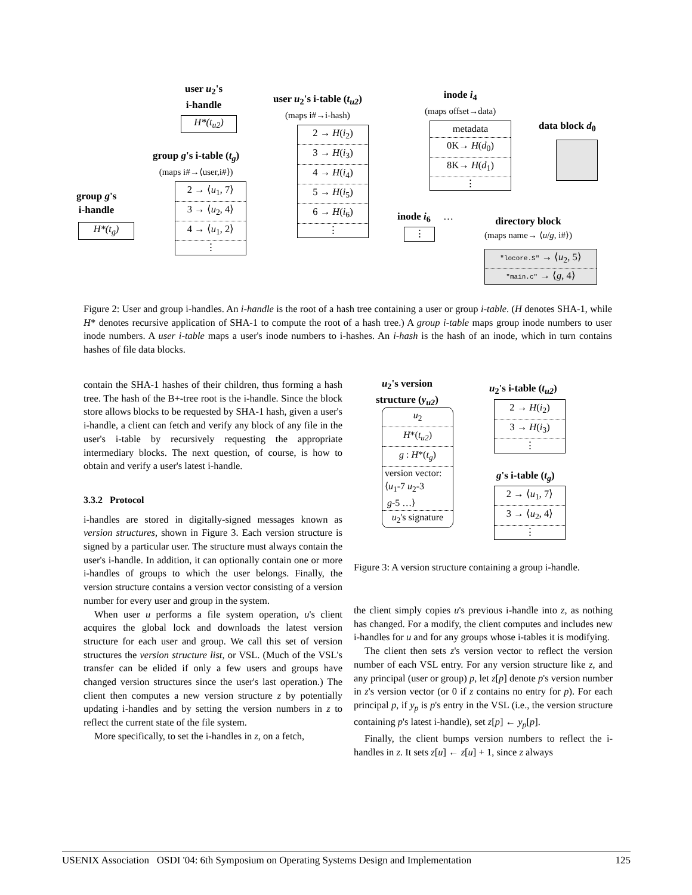user u<sub>2</sub>'s
i-handle
H*(t<sub>u2</sub>)
user u<sub>2</sub>'s i-table (t<sub>u2</sub>)
(maps i#→i-hash)
2 → H(i<sub>2</sub>)
3 → H(i<sub>3</sub>)
4 → H(i<sub>4</sub>)
5 → H(i<sub>5</sub>)
6 → H(i<sub>6</sub>)
⋮
inode i<sub>4</sub>
(maps offset→data)
metadata
0K→ H(d<sub>0</sub>)
8K→ H(d<sub>1</sub>)
⋮
data block d<sub>0</sub>
group g's i-table (t<sub>g</sub>)
(maps i#→⟨user,i#⟩)
2 → ⟨u<sub>1</sub>, 7⟩
3 → ⟨u<sub>2</sub>, 4⟩
4 → ⟨u<sub>1</sub>, 2⟩
⋮
group g's
i-handle
H*(t<sub>g</sub>)
inode i<sub>6</sub> …
⋮
directory block
(maps name→ ⟨u/g, i#⟩)
"locore.S" → ⟨u<sub>2</sub>, 5⟩
"main.c" → ⟨g, 4⟩
Figure 2: User and group i-handles. An i-handle is the root of a hash tree containing a user or group i-table. (H denotes SHA-1, while H* denotes recursive application of SHA-1 to compute the root of a hash tree.) A group i-table maps group inode numbers to user inode numbers. A user i-table maps a user's inode numbers to i-hashes. An i-hash is the hash of an inode, which in turn contains hashes of file data blocks.
contain the SHA-1 hashes of their children, thus forming a hash tree. The hash of the B+-tree root is the i-handle. Since the block store allows blocks to be requested by SHA-1 hash, given a user's i-handle, a client can fetch and verify any block of any file in the user's i-table by recursively requesting the appropriate intermediary blocks. The next question, of course, is how to obtain and verify a user's latest i-handle.
3.3.2 Protocol
i-handles are stored in digitally-signed messages known as version structures, shown in Figure 3. Each version structure is signed by a particular user. The structure must always contain the user's i-handle. In addition, it can optionally contain one or more i-handles of groups to which the user belongs. Finally, the version structure contains a version vector consisting of a version number for every user and group in the system.
When user u performs a file system operation, u's client acquires the global lock and downloads the latest version structure for each user and group. We call this set of version structures the version structure list, or VSL. (Much of the VSL's transfer can be elided if only a few users and groups have changed version structures since the user's last operation.) The client then computes a new version structure z by potentially updating i-handles and by setting the version numbers in z to reflect the current state of the file system.
More specifically, to set the i-handles in z, on a fetch,
u<sub>2</sub>'s version
structure (y<sub>u2</sub>)
u<sub>2</sub>
H*(t<sub>u2</sub>)
g : H*(t<sub>g</sub>)
version vector:
⟨u<sub>1</sub>-7 u<sub>2</sub>-3
g-5 …⟩
u<sub>2</sub>'s signature
u<sub>2</sub>'s i-table (t<sub>u2</sub>)
2 → H(i<sub>2</sub>)
3 → H(i<sub>3</sub>)
⋮
g's i-table (t<sub>g</sub>)
2 → ⟨u<sub>1</sub>, 7⟩
3 → ⟨u<sub>2</sub>, 4⟩
⋮
Figure 3: A version structure containing a group i-handle.
the client simply copies u's previous i-handle into z, as nothing has changed. For a modify, the client computes and includes new i-handles for u and for any groups whose i-tables it is modifying.
The client then sets z's version vector to reflect the version number of each VSL entry. For any version structure like z, and any principal (user or group) p, let z[p] denote p's version number in z's version vector (or 0 if z contains no entry for p). For each principal p, if y<sub>p</sub> is p's entry in the VSL (i.e., the version structure containing p's latest i-handle), set z[p] ← y<sub>p</sub>[p].
Finally, the client bumps version numbers to reflect the i-handles in z. It sets z[u] ← z[u] + 1, since z always
USENIX Association OSDI '04: 6th Symposium on Operating Systems Design and Implementation 125